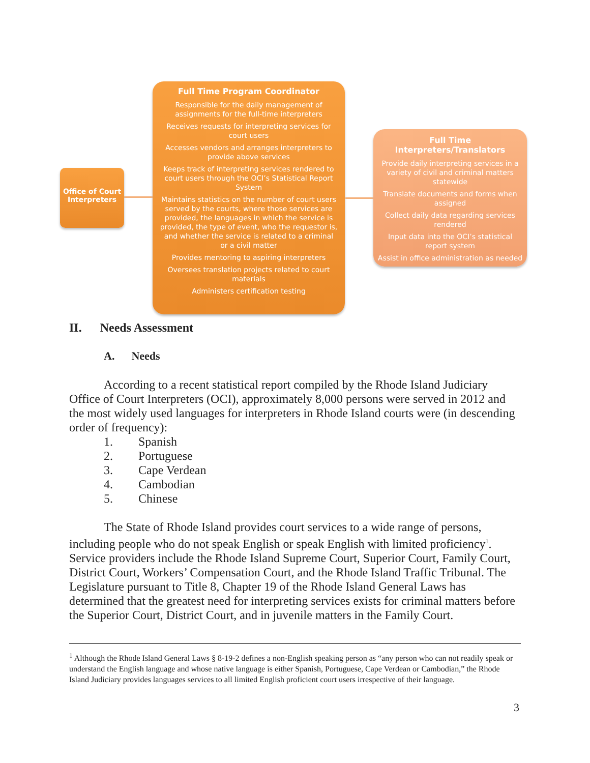Office of Court Interpreters
Full Time Program Coordinator
Responsible for the daily management of assignments for the full-time interpreters
Receives requests for interpreting services for court users
Accesses vendors and arranges interpreters to provide above services
Keeps track of interpreting services rendered to court users through the OCI’s Statistical Report System
Maintains statistics on the number of court users served by the courts, where those services are provided, the languages in which the service is provided, the type of event, who the requestor is, and whether the service is related to a criminal or a civil matter
Provides mentoring to aspiring interpreters
Oversees translation projects related to court materials
Administers certification testing
Full Time Interpreters/Translators
Provide daily interpreting services in a variety of civil and criminal matters statewide
Translate documents and forms when assigned
Collect daily data regarding services rendered
Input data into the OCI’s statistical report system
Assist in office administration as needed
II. Needs Assessment
A. Needs
According to a recent statistical report compiled by the Rhode Island Judiciary Office of Court Interpreters (OCI), approximately 8,000 persons were served in 2012 and the most widely used languages for interpreters in Rhode Island courts were (in descending order of frequency):
1. Spanish
2. Portuguese
3. Cape Verdean
4. Cambodian
5. Chinese
The State of Rhode Island provides court services to a wide range of persons, including people who do not speak English or speak English with limited proficiency<sup>1</sup>. Service providers include the Rhode Island Supreme Court, Superior Court, Family Court, District Court, Workers’ Compensation Court, and the Rhode Island Traffic Tribunal. The Legislature pursuant to Title 8, Chapter 19 of the Rhode Island General Laws has determined that the greatest need for interpreting services exists for criminal matters before the Superior Court, District Court, and in juvenile matters in the Family Court.
<sup>1</sup> Although the Rhode Island General Laws § 8-19-2 defines a non-English speaking person as “any person who can not readily speak or understand the English language and whose native language is either Spanish, Portuguese, Cape Verdean or Cambodian,” the Rhode Island Judiciary provides languages services to all limited English proficient court users irrespective of their language.
3